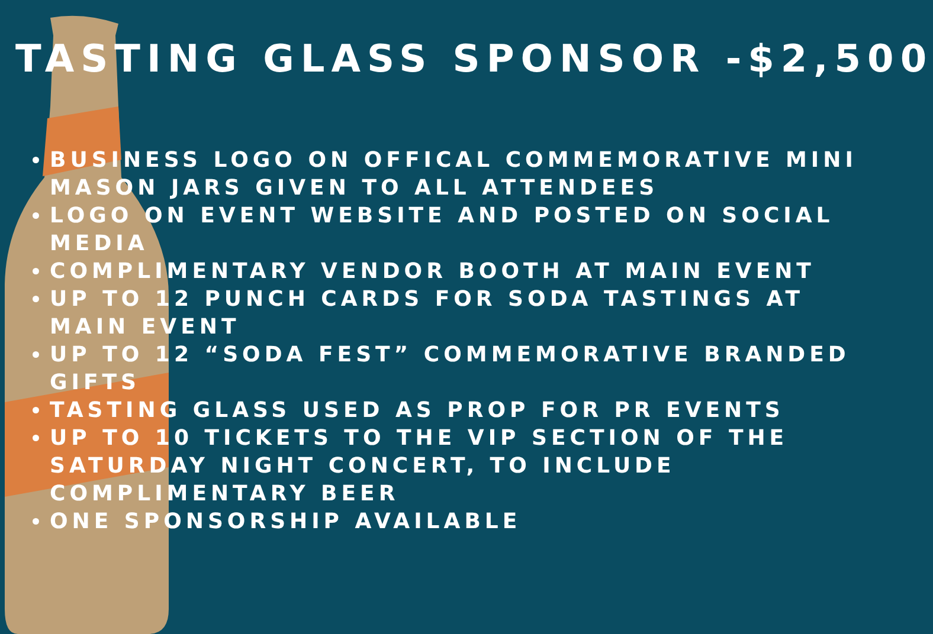TASTING GLASS SPONSOR -$2,500
BUSINESS LOGO ON OFFICAL COMMEMORATIVE MINI MASON JARS GIVEN TO ALL ATTENDEES
LOGO ON EVENT WEBSITE AND POSTED ON SOCIAL MEDIA
COMPLIMENTARY VENDOR BOOTH AT MAIN EVENT
UP TO 12 PUNCH CARDS FOR SODA TASTINGS AT MAIN EVENT
UP TO 12 “SODA FEST” COMMEMORATIVE BRANDED GIFTS
TASTING GLASS USED AS PROP FOR PR EVENTS
UP TO 10 TICKETS TO THE VIP SECTION OF THE SATURDAY NIGHT CONCERT, TO INCLUDE COMPLIMENTARY BEER
ONE SPONSORSHIP AVAILABLE